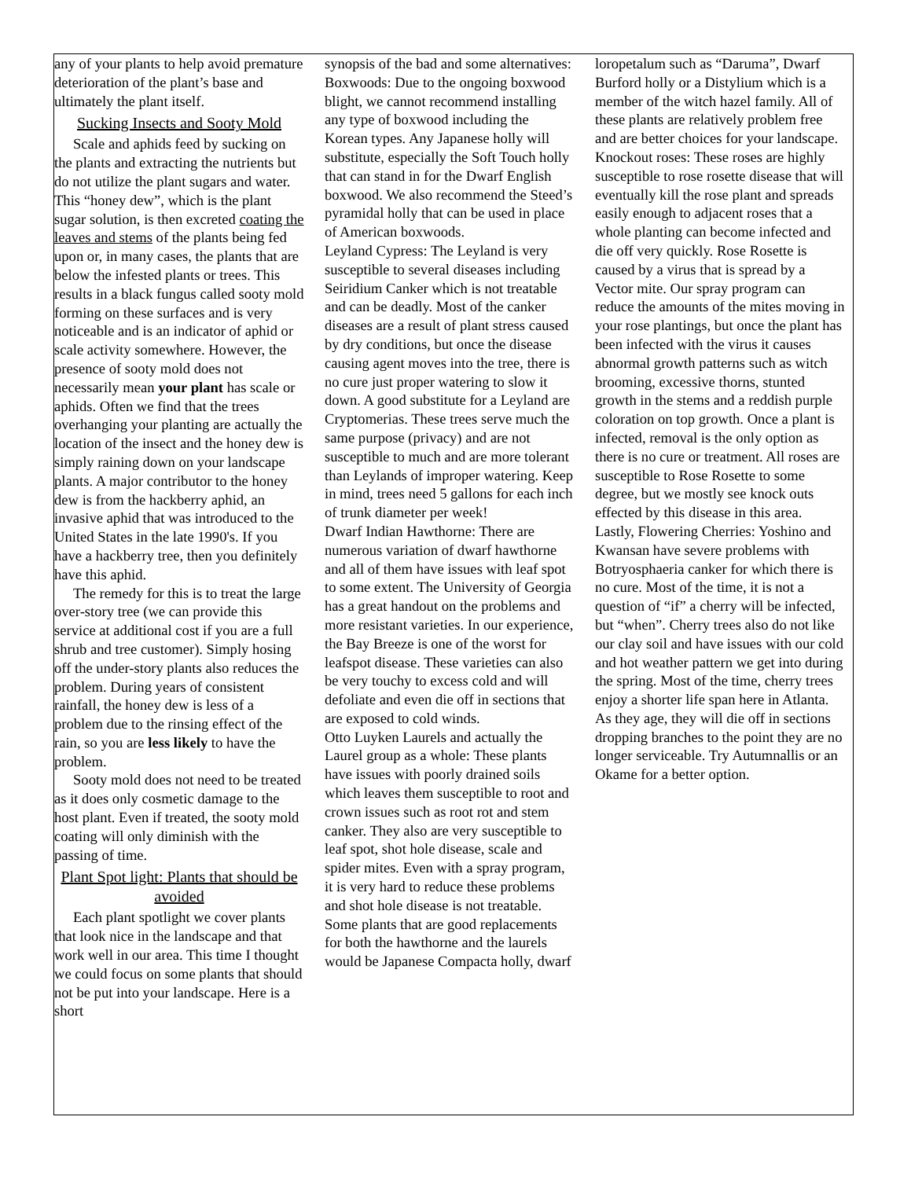any of your plants to help avoid premature deterioration of the plant’s base and ultimately the plant itself.
Sucking Insects and Sooty Mold
Scale and aphids feed by sucking on the plants and extracting the nutrients but do not utilize the plant sugars and water. This “honey dew”, which is the plant sugar solution, is then excreted coating the leaves and stems of the plants being fed upon or, in many cases, the plants that are below the infested plants or trees. This results in a black fungus called sooty mold forming on these surfaces and is very noticeable and is an indicator of aphid or scale activity somewhere. However, the presence of sooty mold does not necessarily mean your plant has scale or aphids. Often we find that the trees overhanging your planting are actually the location of the insect and the honey dew is simply raining down on your landscape plants. A major contributor to the honey dew is from the hackberry aphid, an invasive aphid that was introduced to the United States in the late 1990's. If you have a hackberry tree, then you definitely have this aphid.
The remedy for this is to treat the large over-story tree (we can provide this service at additional cost if you are a full shrub and tree customer). Simply hosing off the under-story plants also reduces the problem. During years of consistent rainfall, the honey dew is less of a problem due to the rinsing effect of the rain, so you are less likely to have the problem.
Sooty mold does not need to be treated as it does only cosmetic damage to the host plant. Even if treated, the sooty mold coating will only diminish with the passing of time.
Plant Spot light: Plants that should be avoided
Each plant spotlight we cover plants that look nice in the landscape and that work well in our area. This time I thought we could focus on some plants that should not be put into your landscape. Here is a short
synopsis of the bad and some alternatives:
Boxwoods: Due to the ongoing boxwood blight, we cannot recommend installing any type of boxwood including the Korean types. Any Japanese holly will substitute, especially the Soft Touch holly that can stand in for the Dwarf English boxwood. We also recommend the Steed’s pyramidal holly that can be used in place of American boxwoods.
Leyland Cypress: The Leyland is very susceptible to several diseases including Seiridium Canker which is not treatable and can be deadly. Most of the canker diseases are a result of plant stress caused by dry conditions, but once the disease causing agent moves into the tree, there is no cure just proper watering to slow it down. A good substitute for a Leyland are Cryptomerias. These trees serve much the same purpose (privacy) and are not susceptible to much and are more tolerant than Leylands of improper watering. Keep in mind, trees need 5 gallons for each inch of trunk diameter per week!
Dwarf Indian Hawthorne: There are numerous variation of dwarf hawthorne and all of them have issues with leaf spot to some extent. The University of Georgia has a great handout on the problems and more resistant varieties. In our experience, the Bay Breeze is one of the worst for leafspot disease. These varieties can also be very touchy to excess cold and will defoliate and even die off in sections that are exposed to cold winds.
Otto Luyken Laurels and actually the Laurel group as a whole: These plants have issues with poorly drained soils which leaves them susceptible to root and crown issues such as root rot and stem canker. They also are very susceptible to leaf spot, shot hole disease, scale and spider mites. Even with a spray program, it is very hard to reduce these problems and shot hole disease is not treatable. Some plants that are good replacements for both the hawthorne and the laurels would be Japanese Compacta holly, dwarf
loropetalum such as “Daruma”, Dwarf Burford holly or a Distylium which is a member of the witch hazel family. All of these plants are relatively problem free and are better choices for your landscape.
Knockout roses: These roses are highly susceptible to rose rosette disease that will eventually kill the rose plant and spreads easily enough to adjacent roses that a whole planting can become infected and die off very quickly. Rose Rosette is caused by a virus that is spread by a Vector mite. Our spray program can reduce the amounts of the mites moving in your rose plantings, but once the plant has been infected with the virus it causes abnormal growth patterns such as witch brooming, excessive thorns, stunted growth in the stems and a reddish purple coloration on top growth. Once a plant is infected, removal is the only option as there is no cure or treatment. All roses are susceptible to Rose Rosette to some degree, but we mostly see knock outs effected by this disease in this area.
Lastly, Flowering Cherries: Yoshino and Kwansan have severe problems with Botryosphaeria canker for which there is no cure. Most of the time, it is not a question of “if” a cherry will be infected, but “when”. Cherry trees also do not like our clay soil and have issues with our cold and hot weather pattern we get into during the spring. Most of the time, cherry trees enjoy a shorter life span here in Atlanta. As they age, they will die off in sections dropping branches to the point they are no longer serviceable. Try Autumnallis or an Okame for a better option.